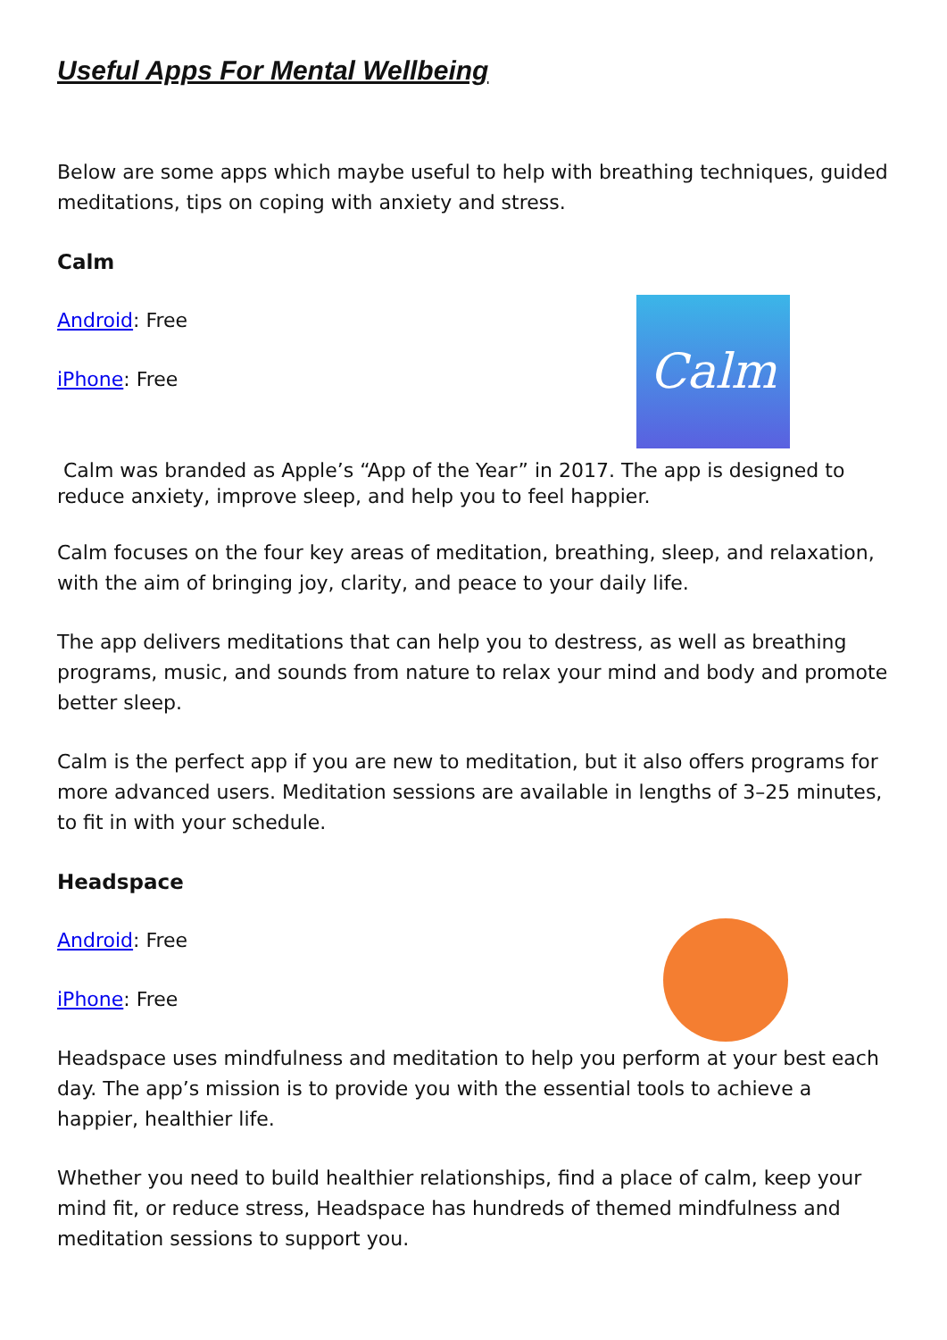Useful Apps For Mental Wellbeing
Below are some apps which maybe useful to help with breathing techniques, guided meditations, tips on coping with anxiety and stress.
Calm
Android: Free
iPhone: Free
Calm
Calm was branded as Apple’s “App of the Year” in 2017. The app is designed to reduce anxiety, improve sleep, and help you to feel happier.
Calm focuses on the four key areas of meditation, breathing, sleep, and relaxation, with the aim of bringing joy, clarity, and peace to your daily life.
The app delivers meditations that can help you to destress, as well as breathing programs, music, and sounds from nature to relax your mind and body and promote better sleep.
Calm is the perfect app if you are new to meditation, but it also offers programs for more advanced users. Meditation sessions are available in lengths of 3–25 minutes, to fit in with your schedule.
Headspace
Android: Free
iPhone: Free
Headspace uses mindfulness and meditation to help you perform at your best each day. The app’s mission is to provide you with the essential tools to achieve a happier, healthier life.
Whether you need to build healthier relationships, find a place of calm, keep your mind fit, or reduce stress, Headspace has hundreds of themed mindfulness and meditation sessions to support you.